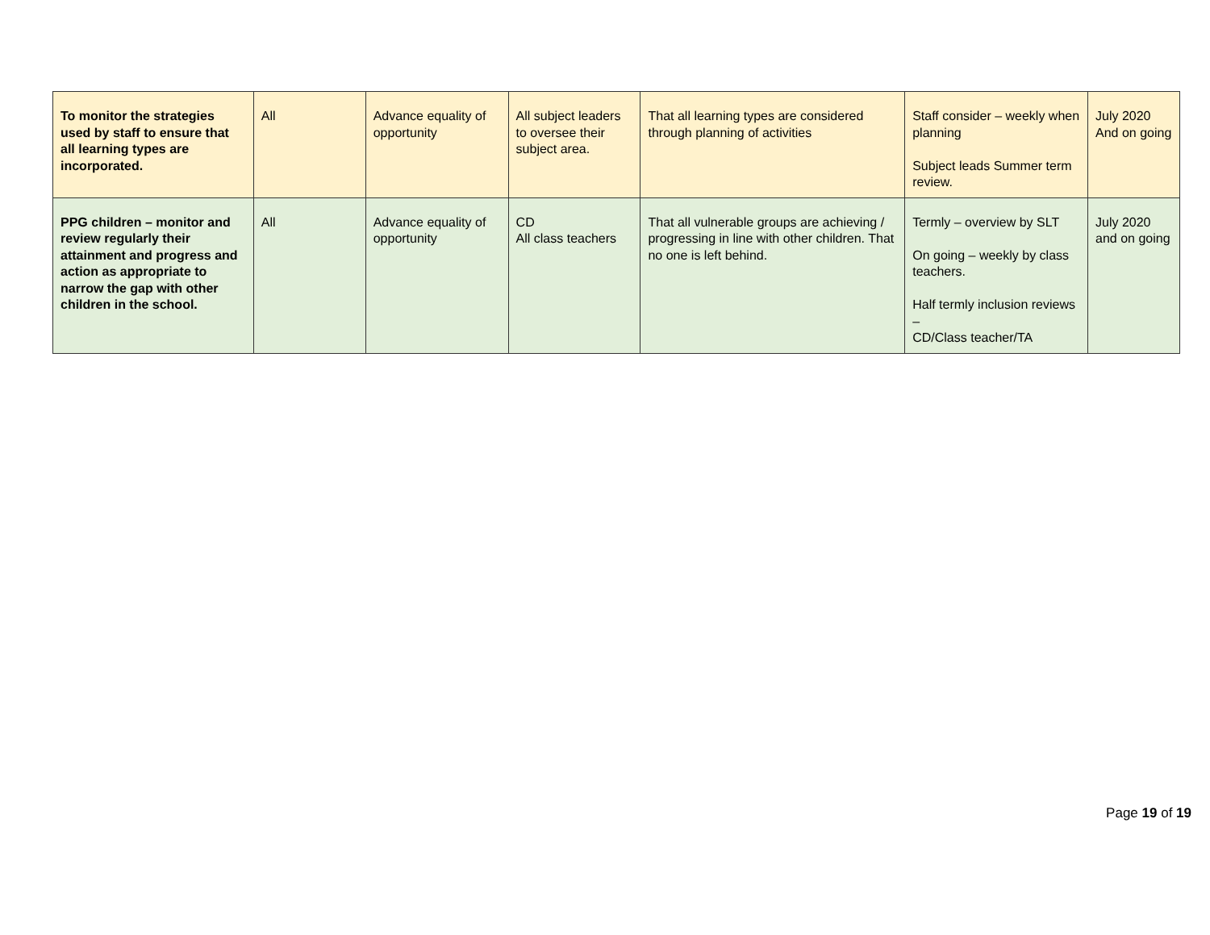| To monitor the strategies used by staff to ensure that all learning types are incorporated. | All | Advance equality of opportunity | All subject leaders to oversee their subject area. | That all learning types are considered through planning of activities | Staff consider – weekly when planning Subject leads Summer term review. | July 2020 And on going |
| PPG children – monitor and review regularly their attainment and progress and action as appropriate to narrow the gap with other children in the school. | All | Advance equality of opportunity | CD All class teachers | That all vulnerable groups are achieving / progressing in line with other children. That no one is left behind. | Termly – overview by SLT On going – weekly by class teachers. Half termly inclusion reviews – CD/Class teacher/TA | July 2020 and on going |
Page 19 of 19